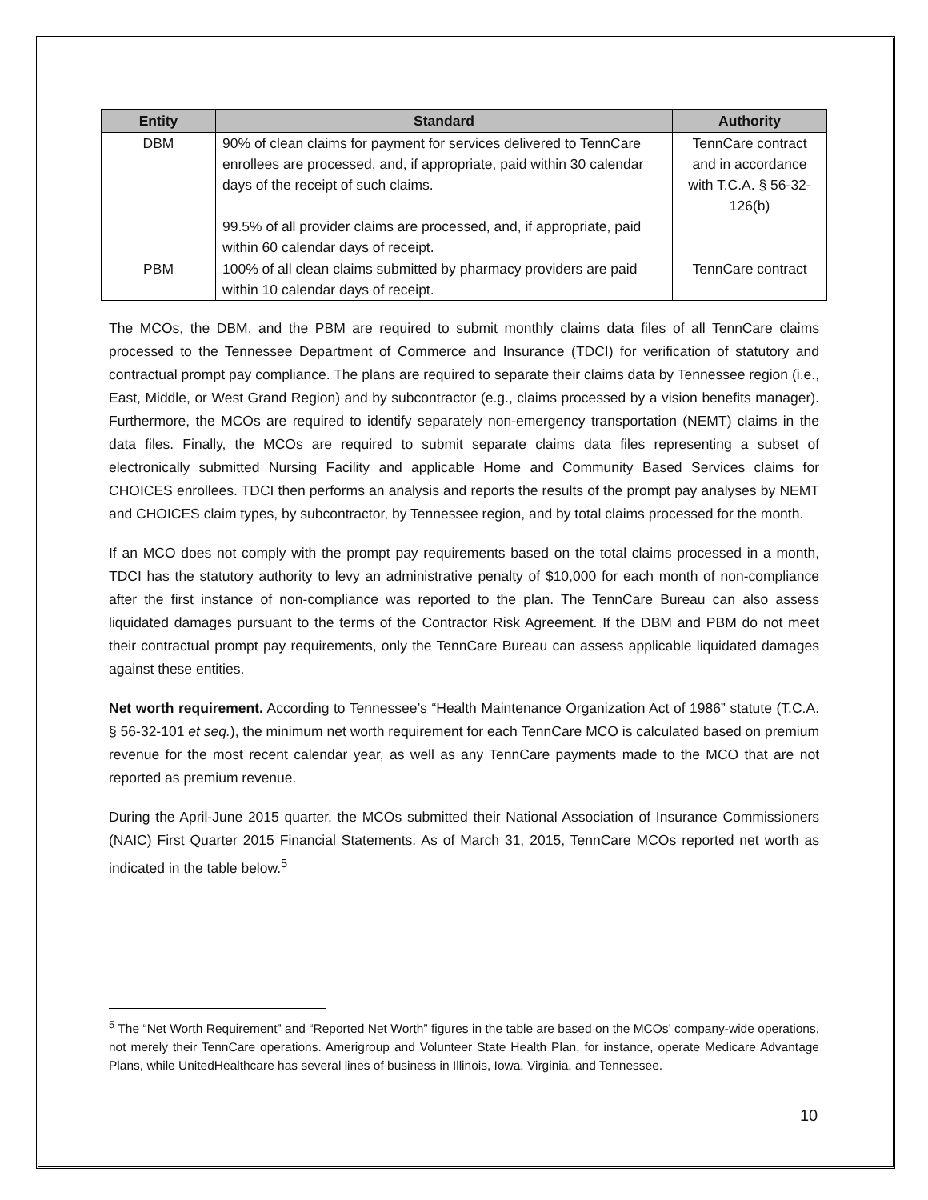| Entity | Standard | Authority |
| --- | --- | --- |
| DBM | 90% of clean claims for payment for services delivered to TennCare enrollees are processed, and, if appropriate, paid within 30 calendar days of the receipt of such claims. 99.5% of all provider claims are processed, and, if appropriate, paid within 60 calendar days of receipt. | TennCare contract and in accordance with T.C.A. § 56-32-126(b) |
| PBM | 100% of all clean claims submitted by pharmacy providers are paid within 10 calendar days of receipt. | TennCare contract |
The MCOs, the DBM, and the PBM are required to submit monthly claims data files of all TennCare claims processed to the Tennessee Department of Commerce and Insurance (TDCI) for verification of statutory and contractual prompt pay compliance. The plans are required to separate their claims data by Tennessee region (i.e., East, Middle, or West Grand Region) and by subcontractor (e.g., claims processed by a vision benefits manager). Furthermore, the MCOs are required to identify separately non-emergency transportation (NEMT) claims in the data files. Finally, the MCOs are required to submit separate claims data files representing a subset of electronically submitted Nursing Facility and applicable Home and Community Based Services claims for CHOICES enrollees. TDCI then performs an analysis and reports the results of the prompt pay analyses by NEMT and CHOICES claim types, by subcontractor, by Tennessee region, and by total claims processed for the month.
If an MCO does not comply with the prompt pay requirements based on the total claims processed in a month, TDCI has the statutory authority to levy an administrative penalty of $10,000 for each month of non-compliance after the first instance of non-compliance was reported to the plan. The TennCare Bureau can also assess liquidated damages pursuant to the terms of the Contractor Risk Agreement. If the DBM and PBM do not meet their contractual prompt pay requirements, only the TennCare Bureau can assess applicable liquidated damages against these entities.
Net worth requirement. According to Tennessee’s “Health Maintenance Organization Act of 1986” statute (T.C.A. § 56-32-101 et seq.), the minimum net worth requirement for each TennCare MCO is calculated based on premium revenue for the most recent calendar year, as well as any TennCare payments made to the MCO that are not reported as premium revenue.
During the April-June 2015 quarter, the MCOs submitted their National Association of Insurance Commissioners (NAIC) First Quarter 2015 Financial Statements. As of March 31, 2015, TennCare MCOs reported net worth as indicated in the table below.<sup>5</sup>
<sup>5</sup> The “Net Worth Requirement” and “Reported Net Worth” figures in the table are based on the MCOs’ company-wide operations, not merely their TennCare operations. Amerigroup and Volunteer State Health Plan, for instance, operate Medicare Advantage Plans, while UnitedHealthcare has several lines of business in Illinois, Iowa, Virginia, and Tennessee.
10